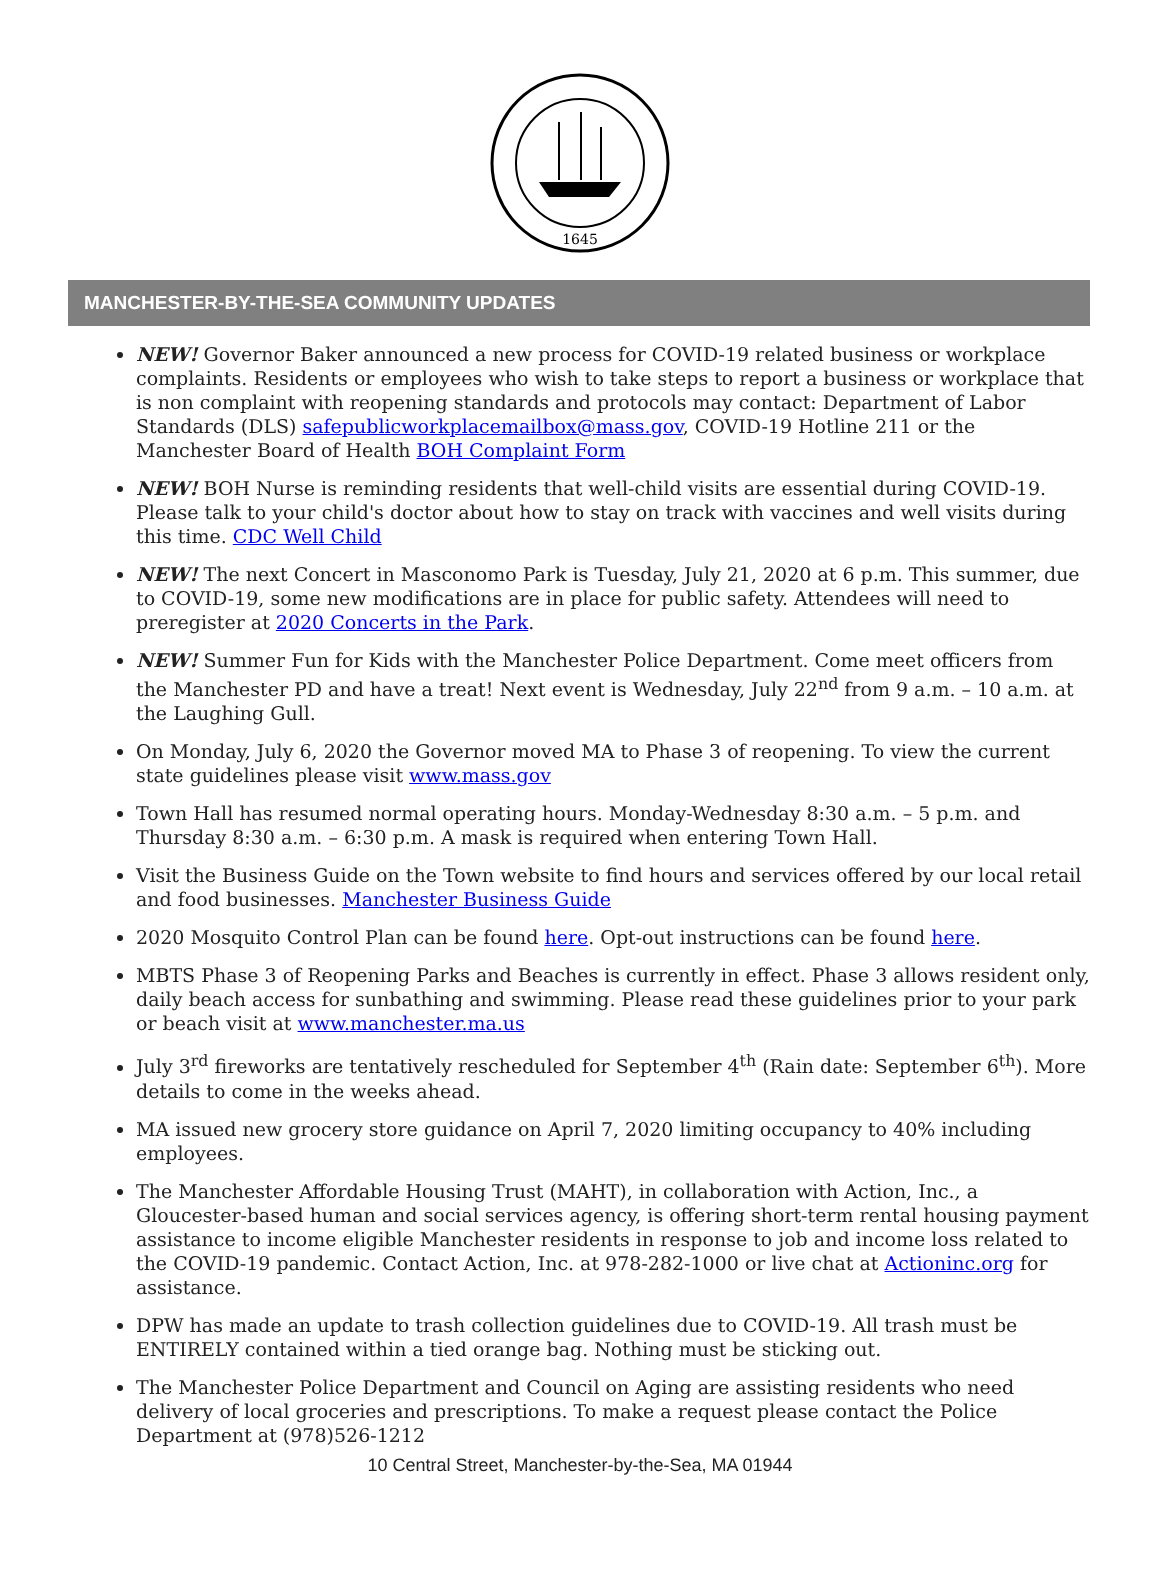1645
MANCHESTER-BY-THE-SEA COMMUNITY UPDATES
NEW! Governor Baker announced a new process for COVID-19 related business or workplace complaints. Residents or employees who wish to take steps to report a business or workplace that is non complaint with reopening standards and protocols may contact: Department of Labor Standards (DLS) safepublicworkplacemailbox@mass.gov, COVID-19 Hotline 211 or the Manchester Board of Health BOH Complaint Form
NEW! BOH Nurse is reminding residents that well-child visits are essential during COVID-19. Please talk to your child's doctor about how to stay on track with vaccines and well visits during this time. CDC Well Child
NEW! The next Concert in Masconomo Park is Tuesday, July 21, 2020 at 6 p.m. This summer, due to COVID-19, some new modifications are in place for public safety. Attendees will need to preregister at 2020 Concerts in the Park.
NEW! Summer Fun for Kids with the Manchester Police Department. Come meet officers from the Manchester PD and have a treat! Next event is Wednesday, July 22<sup>nd</sup> from 9 a.m. – 10 a.m. at the Laughing Gull.
On Monday, July 6, 2020 the Governor moved MA to Phase 3 of reopening. To view the current state guidelines please visit www.mass.gov
Town Hall has resumed normal operating hours. Monday-Wednesday 8:30 a.m. – 5 p.m. and Thursday 8:30 a.m. – 6:30 p.m. A mask is required when entering Town Hall.
Visit the Business Guide on the Town website to find hours and services offered by our local retail and food businesses. Manchester Business Guide
2020 Mosquito Control Plan can be found here. Opt-out instructions can be found here.
MBTS Phase 3 of Reopening Parks and Beaches is currently in effect. Phase 3 allows resident only, daily beach access for sunbathing and swimming. Please read these guidelines prior to your park or beach visit at www.manchester.ma.us
July 3<sup>rd</sup> fireworks are tentatively rescheduled for September 4<sup>th</sup> (Rain date: September 6<sup>th</sup>). More details to come in the weeks ahead.
MA issued new grocery store guidance on April 7, 2020 limiting occupancy to 40% including employees.
The Manchester Affordable Housing Trust (MAHT), in collaboration with Action, Inc., a Gloucester-based human and social services agency, is offering short-term rental housing payment assistance to income eligible Manchester residents in response to job and income loss related to the COVID-19 pandemic. Contact Action, Inc. at 978-282-1000 or live chat at Actioninc.org for assistance.
DPW has made an update to trash collection guidelines due to COVID-19. All trash must be ENTIRELY contained within a tied orange bag. Nothing must be sticking out.
The Manchester Police Department and Council on Aging are assisting residents who need delivery of local groceries and prescriptions. To make a request please contact the Police Department at (978)526-1212
10 Central Street, Manchester-by-the-Sea, MA 01944